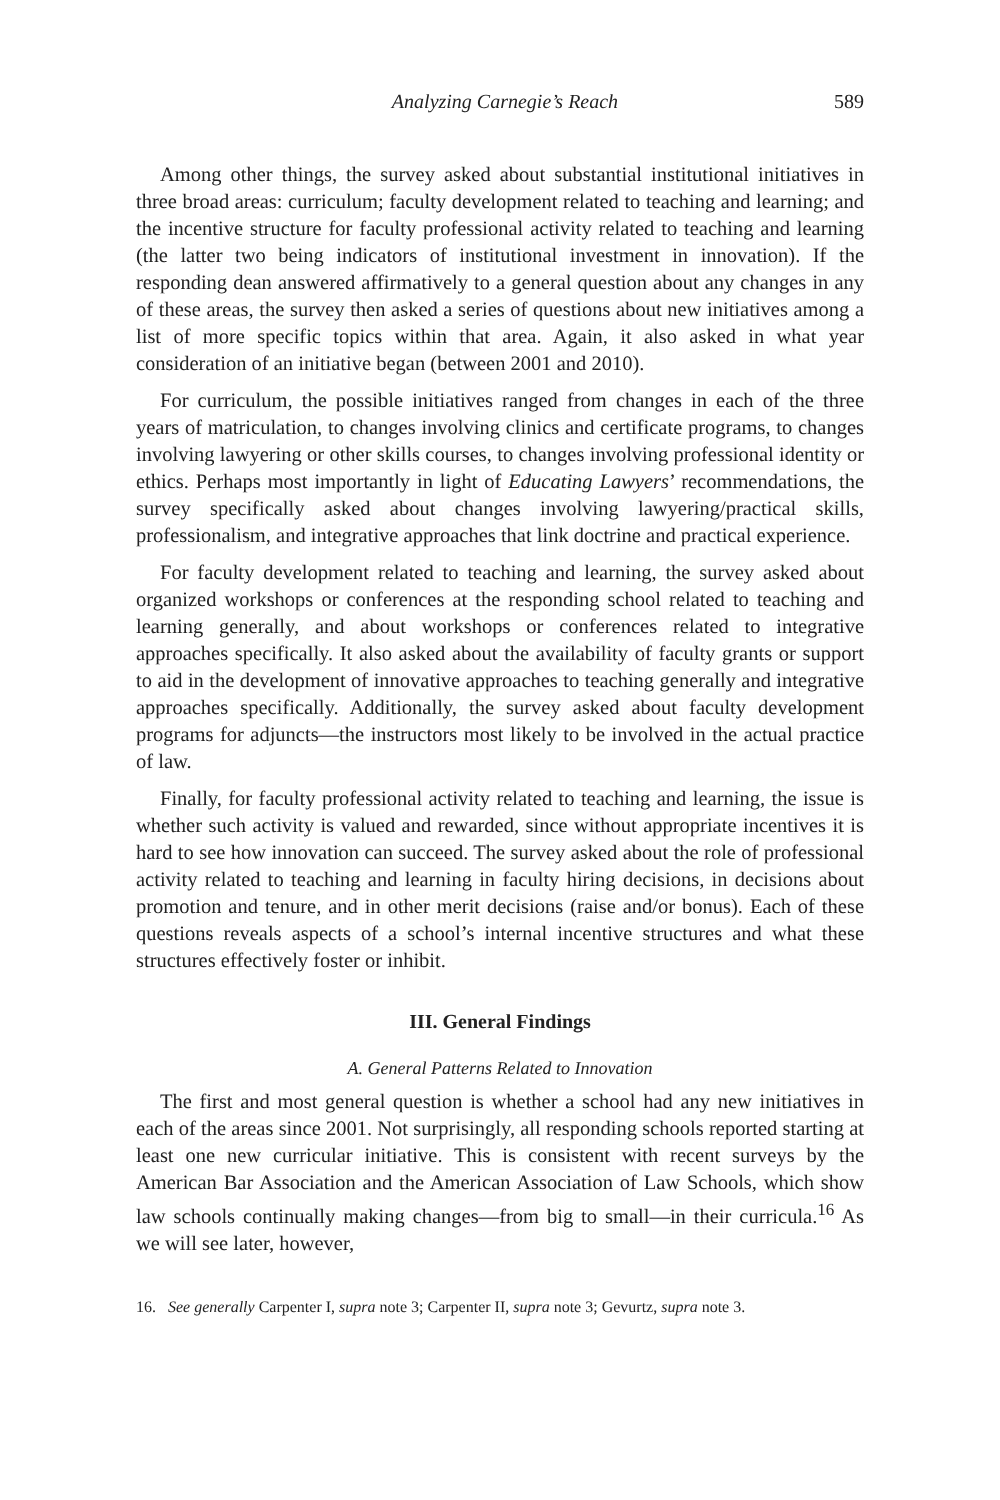Analyzing Carnegie’s Reach 589
Among other things, the survey asked about substantial institutional initiatives in three broad areas: curriculum; faculty development related to teaching and learning; and the incentive structure for faculty professional activity related to teaching and learning (the latter two being indicators of institutional investment in innovation). If the responding dean answered affirmatively to a general question about any changes in any of these areas, the survey then asked a series of questions about new initiatives among a list of more specific topics within that area. Again, it also asked in what year consideration of an initiative began (between 2001 and 2010).
For curriculum, the possible initiatives ranged from changes in each of the three years of matriculation, to changes involving clinics and certificate programs, to changes involving lawyering or other skills courses, to changes involving professional identity or ethics. Perhaps most importantly in light of Educating Lawyers’ recommendations, the survey specifically asked about changes involving lawyering/practical skills, professionalism, and integrative approaches that link doctrine and practical experience.
For faculty development related to teaching and learning, the survey asked about organized workshops or conferences at the responding school related to teaching and learning generally, and about workshops or conferences related to integrative approaches specifically. It also asked about the availability of faculty grants or support to aid in the development of innovative approaches to teaching generally and integrative approaches specifically. Additionally, the survey asked about faculty development programs for adjuncts—the instructors most likely to be involved in the actual practice of law.
Finally, for faculty professional activity related to teaching and learning, the issue is whether such activity is valued and rewarded, since without appropriate incentives it is hard to see how innovation can succeed. The survey asked about the role of professional activity related to teaching and learning in faculty hiring decisions, in decisions about promotion and tenure, and in other merit decisions (raise and/or bonus). Each of these questions reveals aspects of a school’s internal incentive structures and what these structures effectively foster or inhibit.
III. General Findings
A. General Patterns Related to Innovation
The first and most general question is whether a school had any new initiatives in each of the areas since 2001. Not surprisingly, all responding schools reported starting at least one new curricular initiative. This is consistent with recent surveys by the American Bar Association and the American Association of Law Schools, which show law schools continually making changes—from big to small—in their curricula.<sup>16</sup> As we will see later, however,
16. See generally Carpenter I, supra note 3; Carpenter II, supra note 3; Gevurtz, supra note 3.